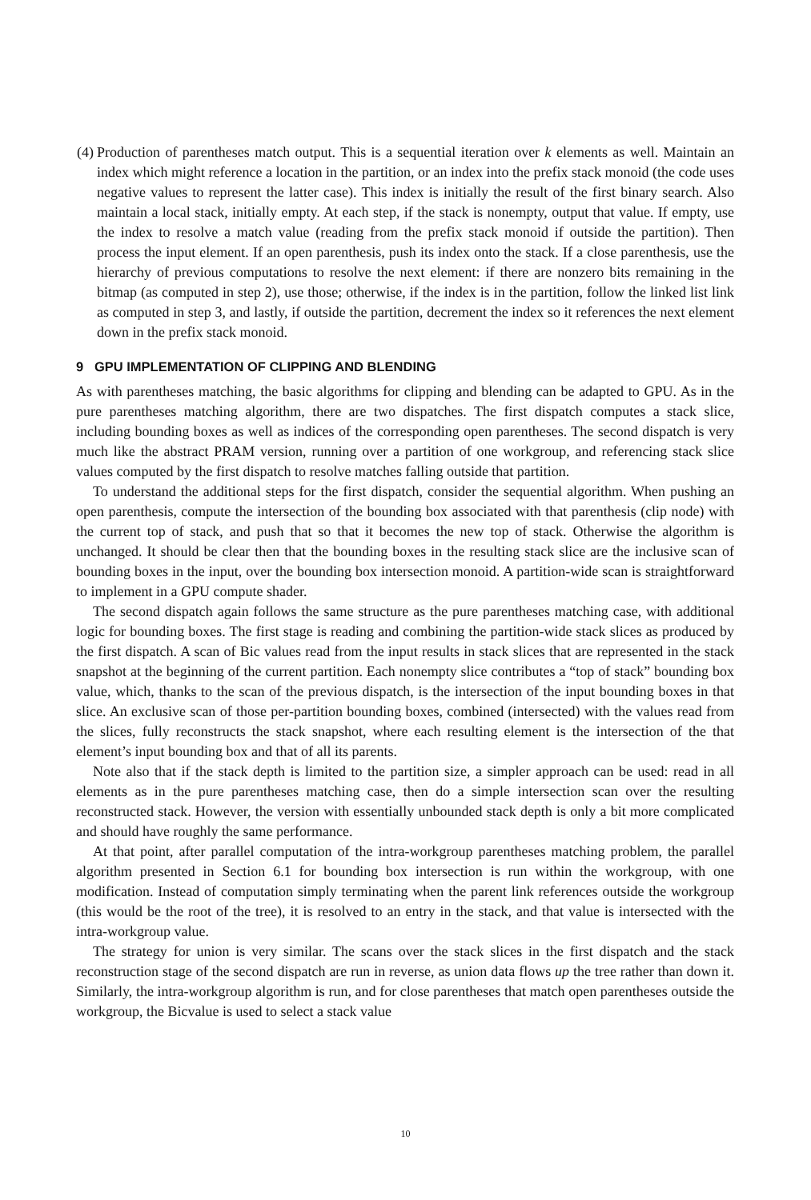(4) Production of parentheses match output. This is a sequential iteration over k elements as well. Maintain an index which might reference a location in the partition, or an index into the prefix stack monoid (the code uses negative values to represent the latter case). This index is initially the result of the first binary search. Also maintain a local stack, initially empty. At each step, if the stack is nonempty, output that value. If empty, use the index to resolve a match value (reading from the prefix stack monoid if outside the partition). Then process the input element. If an open parenthesis, push its index onto the stack. If a close parenthesis, use the hierarchy of previous computations to resolve the next element: if there are nonzero bits remaining in the bitmap (as computed in step 2), use those; otherwise, if the index is in the partition, follow the linked list link as computed in step 3, and lastly, if outside the partition, decrement the index so it references the next element down in the prefix stack monoid.
9 GPU IMPLEMENTATION OF CLIPPING AND BLENDING
As with parentheses matching, the basic algorithms for clipping and blending can be adapted to GPU. As in the pure parentheses matching algorithm, there are two dispatches. The first dispatch computes a stack slice, including bounding boxes as well as indices of the corresponding open parentheses. The second dispatch is very much like the abstract PRAM version, running over a partition of one workgroup, and referencing stack slice values computed by the first dispatch to resolve matches falling outside that partition.
To understand the additional steps for the first dispatch, consider the sequential algorithm. When pushing an open parenthesis, compute the intersection of the bounding box associated with that parenthesis (clip node) with the current top of stack, and push that so that it becomes the new top of stack. Otherwise the algorithm is unchanged. It should be clear then that the bounding boxes in the resulting stack slice are the inclusive scan of bounding boxes in the input, over the bounding box intersection monoid. A partition-wide scan is straightforward to implement in a GPU compute shader.
The second dispatch again follows the same structure as the pure parentheses matching case, with additional logic for bounding boxes. The first stage is reading and combining the partition-wide stack slices as produced by the first dispatch. A scan of Bic values read from the input results in stack slices that are represented in the stack snapshot at the beginning of the current partition. Each nonempty slice contributes a “top of stack” bounding box value, which, thanks to the scan of the previous dispatch, is the intersection of the input bounding boxes in that slice. An exclusive scan of those per-partition bounding boxes, combined (intersected) with the values read from the slices, fully reconstructs the stack snapshot, where each resulting element is the intersection of the that element’s input bounding box and that of all its parents.
Note also that if the stack depth is limited to the partition size, a simpler approach can be used: read in all elements as in the pure parentheses matching case, then do a simple intersection scan over the resulting reconstructed stack. However, the version with essentially unbounded stack depth is only a bit more complicated and should have roughly the same performance.
At that point, after parallel computation of the intra-workgroup parentheses matching problem, the parallel algorithm presented in Section 6.1 for bounding box intersection is run within the workgroup, with one modification. Instead of computation simply terminating when the parent link references outside the workgroup (this would be the root of the tree), it is resolved to an entry in the stack, and that value is intersected with the intra-workgroup value.
The strategy for union is very similar. The scans over the stack slices in the first dispatch and the stack reconstruction stage of the second dispatch are run in reverse, as union data flows up the tree rather than down it. Similarly, the intra-workgroup algorithm is run, and for close parentheses that match open parentheses outside the workgroup, the Bicvalue is used to select a stack value
10